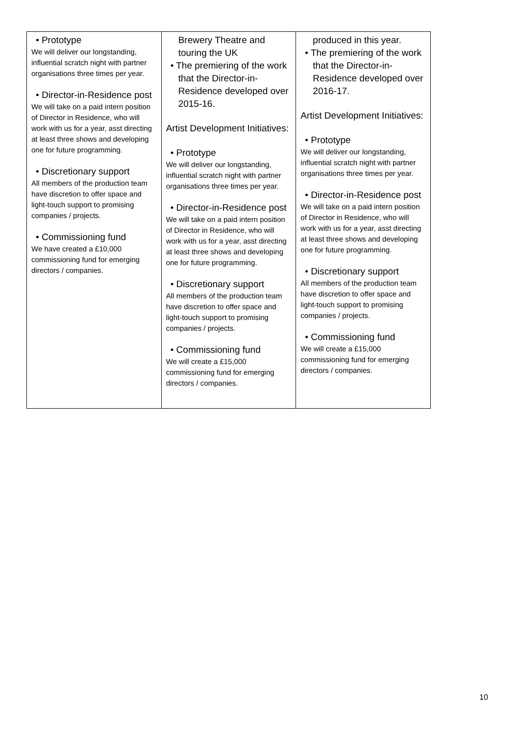| • Prototype We will deliver our longstanding, influential scratch night with partner organisations three times per year. • Director-in-Residence post We will take on a paid intern position of Director in Residence, who will work with us for a year, asst directing at least three shows and developing one for future programming. • Discretionary support All members of the production team have discretion to offer space and light-touch support to promising companies / projects. • Commissioning fund We have created a £10,000 commissioning fund for emerging directors / companies. | Brewery Theatre and touring the UK • The premiering of the work that the Director-in-Residence developed over 2015-16. Artist Development Initiatives: • Prototype We will deliver our longstanding, influential scratch night with partner organisations three times per year. • Director-in-Residence post We will take on a paid intern position of Director in Residence, who will work with us for a year, asst directing at least three shows and developing one for future programming. • Discretionary support All members of the production team have discretion to offer space and light-touch support to promising companies / projects. • Commissioning fund We will create a £15,000 commissioning fund for emerging directors / companies. | produced in this year. • The premiering of the work that the Director-in-Residence developed over 2016-17. Artist Development Initiatives: • Prototype We will deliver our longstanding, influential scratch night with partner organisations three times per year. • Director-in-Residence post We will take on a paid intern position of Director in Residence, who will work with us for a year, asst directing at least three shows and developing one for future programming. • Discretionary support All members of the production team have discretion to offer space and light-touch support to promising companies / projects. • Commissioning fund We will create a £15,000 commissioning fund for emerging directors / companies. |
10